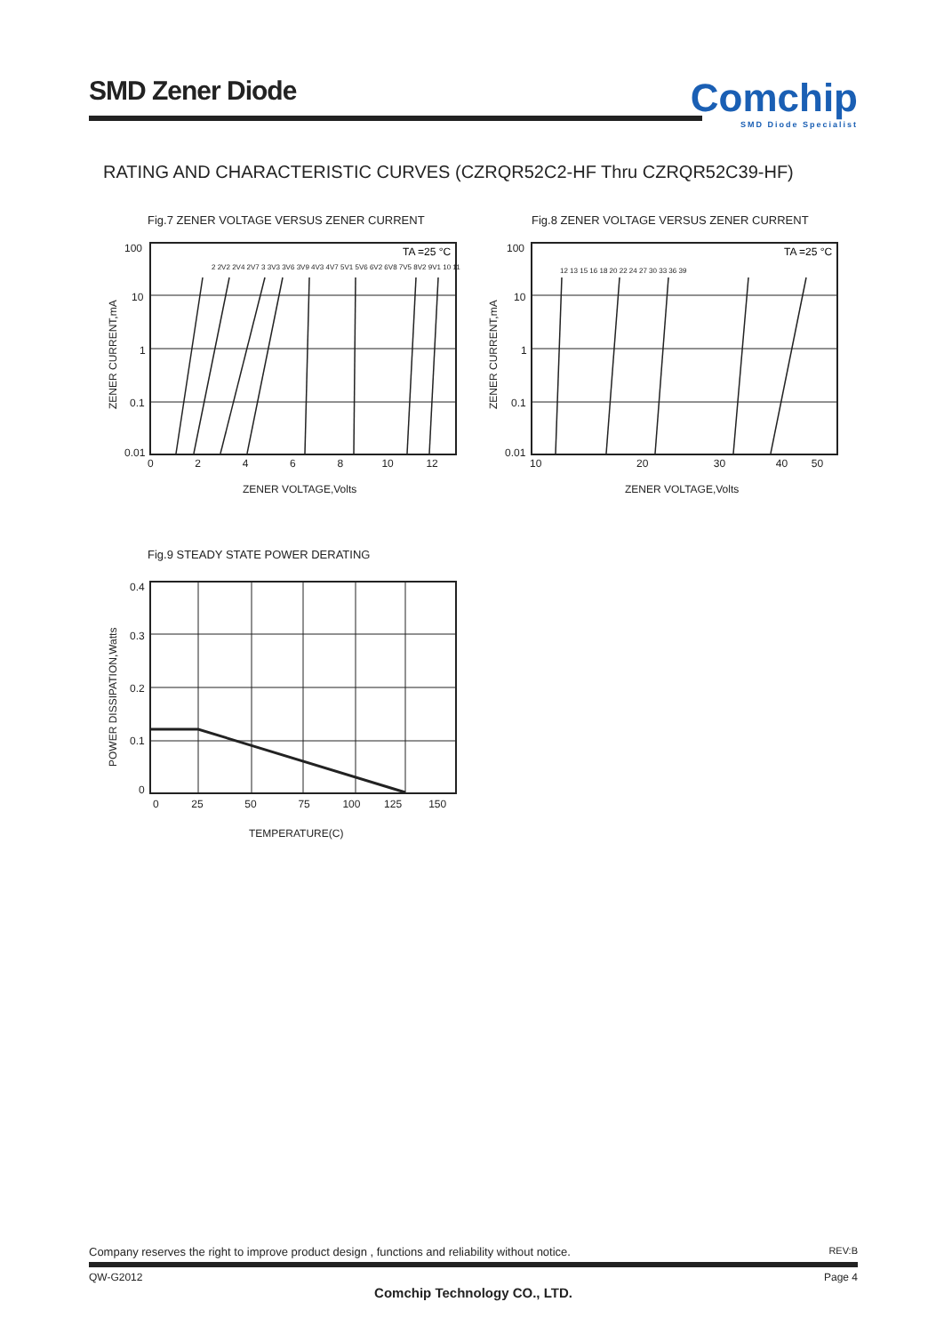SMD Zener Diode
Comchip
SMD Diode Specialist
RATING AND CHARACTERISTIC CURVES (CZRQR52C2-HF Thru CZRQR52C39-HF)
Fig.7 ZENER VOLTAGE VERSUS ZENER CURRENT
TA =25 °C
100
10
1
0.1
0.01
0 2 4 6 8 10 12
ZENER VOLTAGE,Volts
ZENER CURRENT,mA
2 2V2 2V4 2V7 3 3V3 3V6 3V9 4V3 4V7 5V1 5V6 6V2 6V8 7V5 8V2 9V1 10 11
Fig.8 ZENER VOLTAGE VERSUS ZENER CURRENT
TA =25 °C
100
10
1
0.1
0.01
10 20 30 40 50
ZENER VOLTAGE,Volts
ZENER CURRENT,mA
12 13 15 16 18 20 22 24 27 30 33 36 39
Fig.9 STEADY STATE POWER DERATING
0.4
0.3
0.2
0.1
0
0 25 50 75 100 125 150
TEMPERATURE(C)
POWER DISSIPATION,Watts
Company reserves the right to improve product design , functions and reliability without notice. REV:B
QW-G2012 Page 4
Comchip Technology CO., LTD.